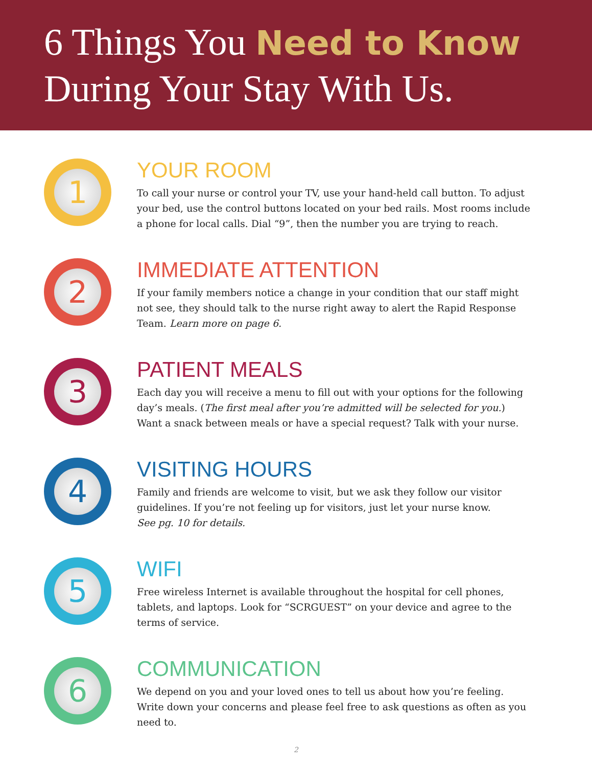6 Things You Need to Know
During Your Stay With Us.
1
YOUR ROOM
To call your nurse or control your TV, use your hand-held call button. To adjust your bed, use the control buttons located on your bed rails. Most rooms include a phone for local calls. Dial “9”, then the number you are trying to reach.
2
IMMEDIATE ATTENTION
If your family members notice a change in your condition that our staff might not see, they should talk to the nurse right away to alert the Rapid Response Team. Learn more on page 6.
3
PATIENT MEALS
Each day you will receive a menu to fill out with your options for the following day’s meals. (The first meal after you’re admitted will be selected for you.) Want a snack between meals or have a special request? Talk with your nurse.
4
VISITING HOURS
Family and friends are welcome to visit, but we ask they follow our visitor guidelines. If you’re not feeling up for visitors, just let your nurse know.
See pg. 10 for details.
5
WIFI
Free wireless Internet is available throughout the hospital for cell phones, tablets, and laptops. Look for “SCRGUEST” on your device and agree to the terms of service.
6
COMMUNICATION
We depend on you and your loved ones to tell us about how you’re feeling. Write down your concerns and please feel free to ask questions as often as you need to.
2